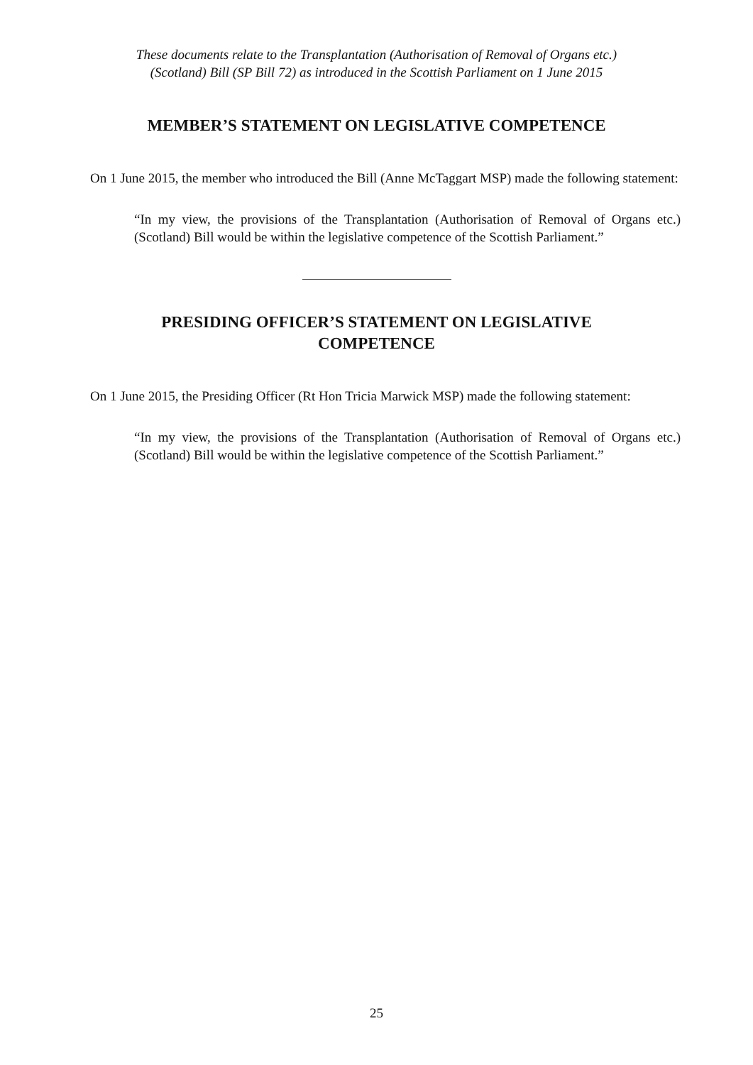These documents relate to the Transplantation (Authorisation of Removal of Organs etc.)
(Scotland) Bill (SP Bill 72) as introduced in the Scottish Parliament on 1 June 2015
MEMBER’S STATEMENT ON LEGISLATIVE COMPETENCE
On 1 June 2015, the member who introduced the Bill (Anne McTaggart MSP) made the following statement:
“In my view, the provisions of the Transplantation (Authorisation of Removal of Organs etc.) (Scotland) Bill would be within the legislative competence of the Scottish Parliament.”
PRESIDING OFFICER’S STATEMENT ON LEGISLATIVE
COMPETENCE
On 1 June 2015, the Presiding Officer (Rt Hon Tricia Marwick MSP) made the following statement:
“In my view, the provisions of the Transplantation (Authorisation of Removal of Organs etc.) (Scotland) Bill would be within the legislative competence of the Scottish Parliament.”
25